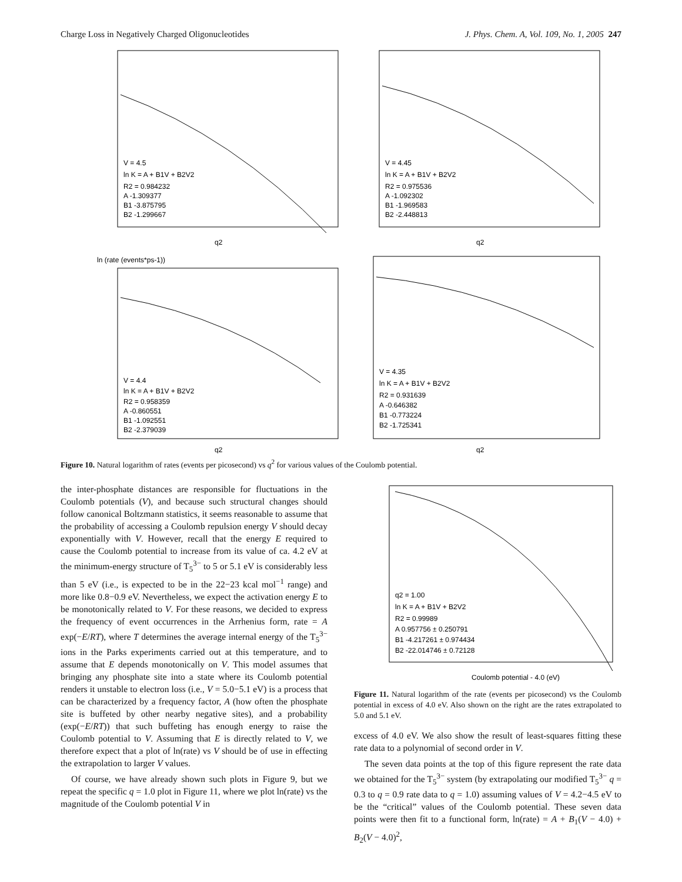Charge Loss in Negatively Charged Oligonucleotides J. Phys. Chem. A, Vol. 109, No. 1, 2005 247
V = 4.5
ln K = A + B1V + B2V2
R2 = 0.984232
A -1.309377
B1 -3.875795
B2 -1.299667
q2
V = 4.45
ln K = A + B1V + B2V2
R2 = 0.975536
A -1.092302
B1 -1.969583
B2 -2.448813
q2
V = 4.4
ln K = A + B1V + B2V2
R2 = 0.958359
A -0.860551
B1 -1.092551
B2 -2.379039
q2
ln (rate (events*ps-1))
V = 4.35
ln K = A + B1V + B2V2
R2 = 0.931639
A -0.646382
B1 -0.773224
B2 -1.725341
q2
Figure 10. Natural logarithm of rates (events per picosecond) vs q<sup>2</sup> for various values of the Coulomb potential.
the inter-phosphate distances are responsible for fluctuations in the Coulomb potentials (V), and because such structural changes should follow canonical Boltzmann statistics, it seems reasonable to assume that the probability of accessing a Coulomb repulsion energy V should decay exponentially with V. However, recall that the energy E required to cause the Coulomb potential to increase from its value of ca. 4.2 eV at the minimum-energy structure of T<sub>5</sub><sup>3−</sup> to 5 or 5.1 eV is considerably less than 5 eV (i.e., is expected to be in the 22−23 kcal mol<sup>−1</sup> range) and more like 0.8−0.9 eV. Nevertheless, we expect the activation energy E to be monotonically related to V. For these reasons, we decided to express the frequency of event occurrences in the Arrhenius form, rate = A exp(−E/RT), where T determines the average internal energy of the T<sub>5</sub><sup>3−</sup> ions in the Parks experiments carried out at this temperature, and to assume that E depends monotonically on V. This model assumes that bringing any phosphate site into a state where its Coulomb potential renders it unstable to electron loss (i.e., V = 5.0−5.1 eV) is a process that can be characterized by a frequency factor, A (how often the phosphate site is buffeted by other nearby negative sites), and a probability (exp(−E/RT)) that such buffeting has enough energy to raise the Coulomb potential to V. Assuming that E is directly related to V, we therefore expect that a plot of ln(rate) vs V should be of use in effecting the extrapolation to larger V values.
Of course, we have already shown such plots in Figure 9, but we repeat the specific q = 1.0 plot in Figure 11, where we plot ln(rate) vs the magnitude of the Coulomb potential V in
q2 = 1.00
ln K = A + B1V + B2V2
R2 = 0.99989
A 0.957756 ± 0.250791
B1 -4.217261 ± 0.974434
B2 -22.014746 ± 0.72128
Coulomb potential - 4.0 (eV)
Figure 11. Natural logarithm of the rate (events per picosecond) vs the Coulomb potential in excess of 4.0 eV. Also shown on the right are the rates extrapolated to 5.0 and 5.1 eV.
excess of 4.0 eV. We also show the result of least-squares fitting these rate data to a polynomial of second order in V.
The seven data points at the top of this figure represent the rate data we obtained for the T<sub>5</sub><sup>3−</sup> system (by extrapolating our modified T<sub>5</sub><sup>3−</sup> q = 0.3 to q = 0.9 rate data to q = 1.0) assuming values of V = 4.2−4.5 eV to be the “critical” values of the Coulomb potential. These seven data points were then fit to a functional form, ln(rate) = A + B<sub>1</sub>(V − 4.0) + B<sub>2</sub>(V − 4.0)<sup>2</sup>,